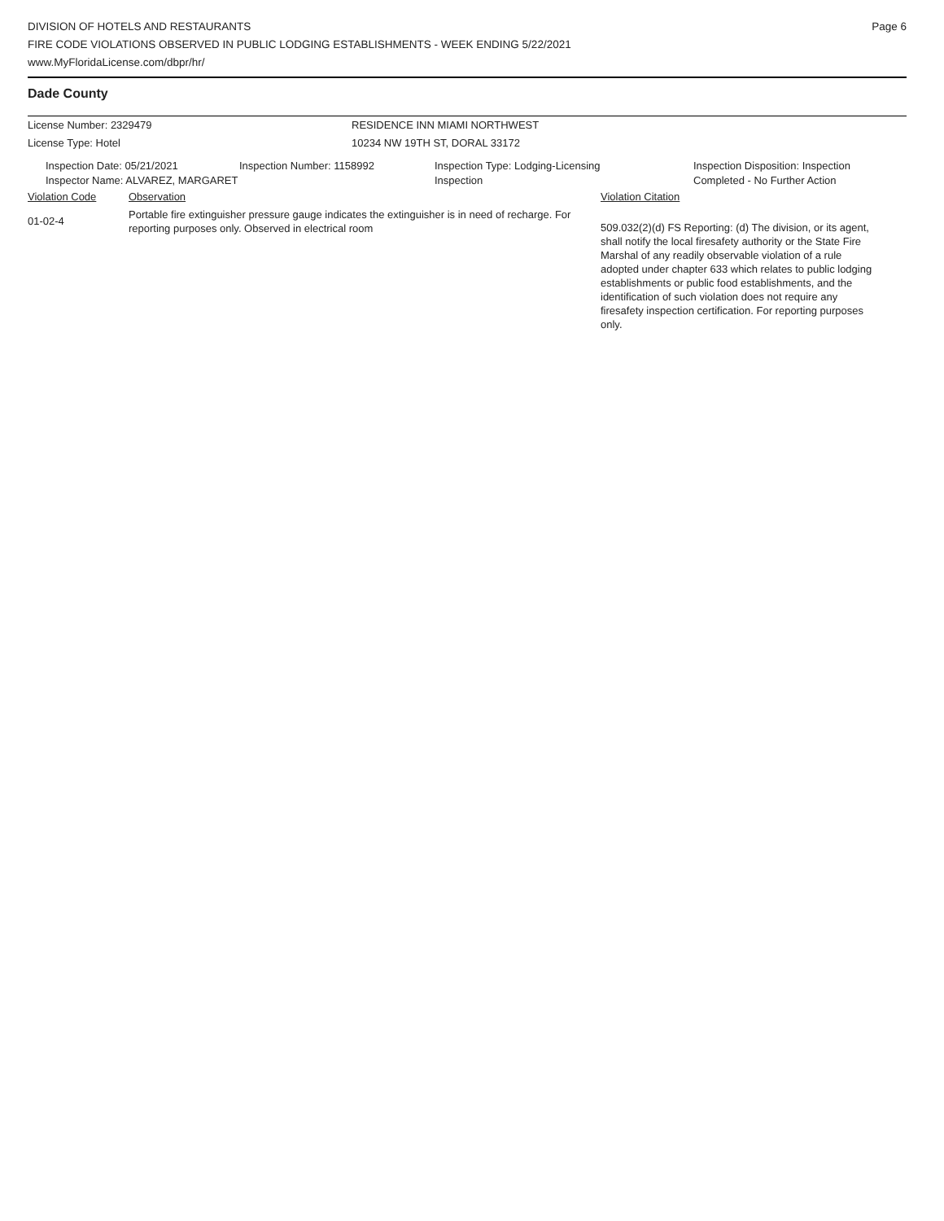DIVISION OF HOTELS AND RESTAURANTS
FIRE CODE VIOLATIONS OBSERVED IN PUBLIC LODGING ESTABLISHMENTS - WEEK ENDING 5/22/2021
www.MyFloridaLicense.com/dbpr/hr/
Page 6
Dade County
License Number: 2329479 RESIDENCE INN MIAMI NORTHWEST
License Type: Hotel 10234 NW 19TH ST, DORAL 33172
Inspection Date: 05/21/2021
Inspector Name: ALVAREZ, MARGARET
Inspection Number: 1158992 Inspection Type: Lodging-Licensing
Inspection
Inspection Disposition: Inspection
Completed - No Further Action
Violation Code Observation Violation Citation
01-02-4
Portable fire extinguisher pressure gauge indicates the extinguisher is in need of recharge. For reporting purposes only. Observed in electrical room
509.032(2)(d) FS Reporting: (d) The division, or its agent, shall notify the local firesafety authority or the State Fire Marshal of any readily observable violation of a rule adopted under chapter 633 which relates to public lodging establishments or public food establishments, and the identification of such violation does not require any firesafety inspection certification. For reporting purposes only.